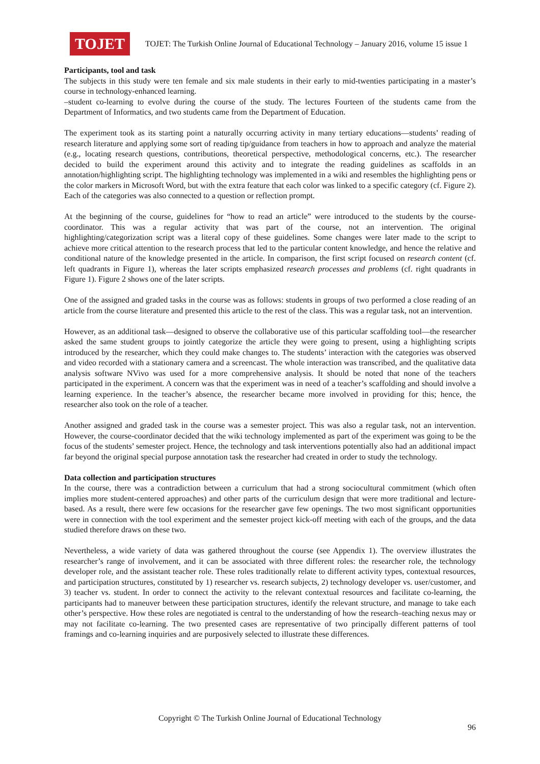TOJET
TOJET: The Turkish Online Journal of Educational Technology – January 2016, volume 15 issue 1
Participants, tool and task
The subjects in this study were ten female and six male students in their early to mid-twenties participating in a master’s course in technology-enhanced learning.
–student co-learning to evolve during the course of the study. The lectures Fourteen of the students came from the Department of Informatics, and two students came from the Department of Education.
The experiment took as its starting point a naturally occurring activity in many tertiary educations—students’ reading of research literature and applying some sort of reading tip/guidance from teachers in how to approach and analyze the material (e.g., locating research questions, contributions, theoretical perspective, methodological concerns, etc.). The researcher decided to build the experiment around this activity and to integrate the reading guidelines as scaffolds in an annotation/highlighting script. The highlighting technology was implemented in a wiki and resembles the highlighting pens or the color markers in Microsoft Word, but with the extra feature that each color was linked to a specific category (cf. Figure 2). Each of the categories was also connected to a question or reflection prompt.
At the beginning of the course, guidelines for “how to read an article” were introduced to the students by the course-coordinator. This was a regular activity that was part of the course, not an intervention. The original highlighting/categorization script was a literal copy of these guidelines. Some changes were later made to the script to achieve more critical attention to the research process that led to the particular content knowledge, and hence the relative and conditional nature of the knowledge presented in the article. In comparison, the first script focused on research content (cf. left quadrants in Figure 1), whereas the later scripts emphasized research processes and problems (cf. right quadrants in Figure 1). Figure 2 shows one of the later scripts.
One of the assigned and graded tasks in the course was as follows: students in groups of two performed a close reading of an article from the course literature and presented this article to the rest of the class. This was a regular task, not an intervention.
However, as an additional task—designed to observe the collaborative use of this particular scaffolding tool—the researcher asked the same student groups to jointly categorize the article they were going to present, using a highlighting scripts introduced by the researcher, which they could make changes to. The students’ interaction with the categories was observed and video recorded with a stationary camera and a screencast. The whole interaction was transcribed, and the qualitative data analysis software NVivo was used for a more comprehensive analysis. It should be noted that none of the teachers participated in the experiment. A concern was that the experiment was in need of a teacher’s scaffolding and should involve a learning experience. In the teacher’s absence, the researcher became more involved in providing for this; hence, the researcher also took on the role of a teacher.
Another assigned and graded task in the course was a semester project. This was also a regular task, not an intervention. However, the course-coordinator decided that the wiki technology implemented as part of the experiment was going to be the focus of the students’ semester project. Hence, the technology and task interventions potentially also had an additional impact far beyond the original special purpose annotation task the researcher had created in order to study the technology.
Data collection and participation structures
In the course, there was a contradiction between a curriculum that had a strong sociocultural commitment (which often implies more student-centered approaches) and other parts of the curriculum design that were more traditional and lecture-based. As a result, there were few occasions for the researcher gave few openings. The two most significant opportunities were in connection with the tool experiment and the semester project kick-off meeting with each of the groups, and the data studied therefore draws on these two.
Nevertheless, a wide variety of data was gathered throughout the course (see Appendix 1). The overview illustrates the researcher’s range of involvement, and it can be associated with three different roles: the researcher role, the technology developer role, and the assistant teacher role. These roles traditionally relate to different activity types, contextual resources, and participation structures, constituted by 1) researcher vs. research subjects, 2) technology developer vs. user/customer, and 3) teacher vs. student. In order to connect the activity to the relevant contextual resources and facilitate co-learning, the participants had to maneuver between these participation structures, identify the relevant structure, and manage to take each other’s perspective. How these roles are negotiated is central to the understanding of how the research–teaching nexus may or may not facilitate co-learning. The two presented cases are representative of two principally different patterns of tool framings and co-learning inquiries and are purposively selected to illustrate these differences.
Copyright © The Turkish Online Journal of Educational Technology
96